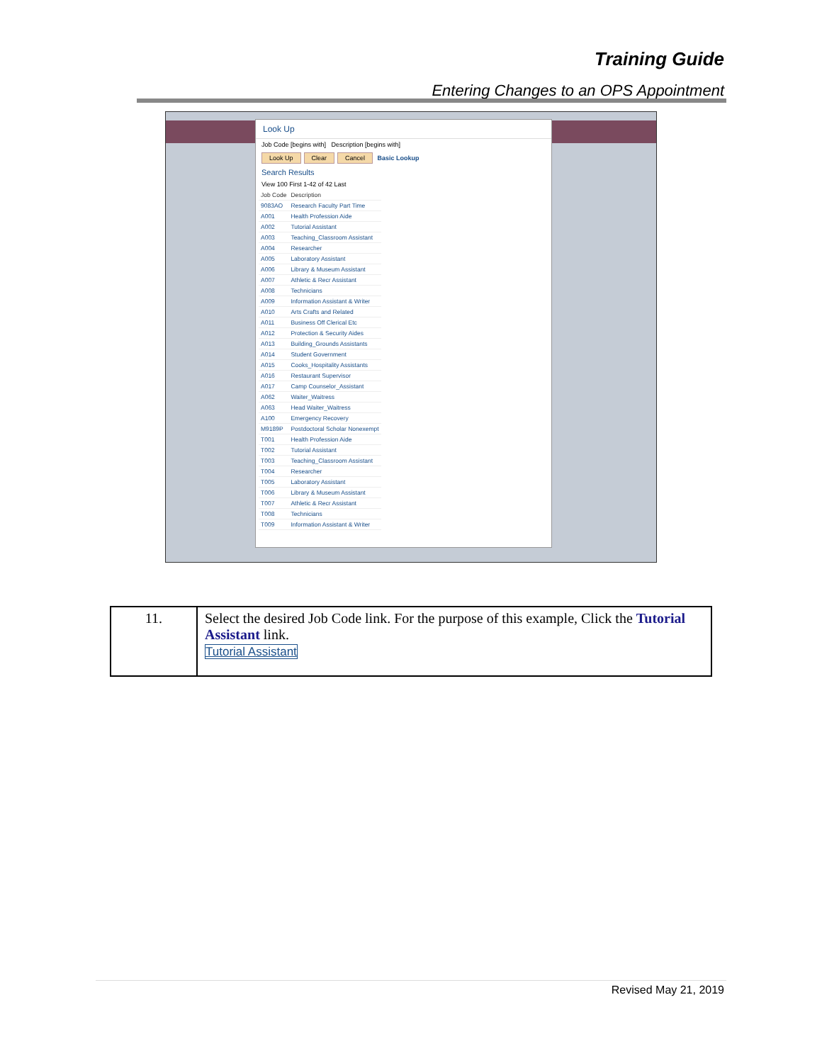Training Guide
Entering Changes to an OPS Appointment
Look Up
Job Code [begins with] Description [begins with]
Look Up Clear Cancel Basic Lookup
Search Results
View 100 First 1-42 of 42 Last
| Job Code | Description |
| --- | --- |
| 9083AO | Research Faculty Part Time |
| A001 | Health Profession Aide |
| A002 | Tutorial Assistant |
| A003 | Teaching_Classroom Assistant |
| A004 | Researcher |
| A005 | Laboratory Assistant |
| A006 | Library & Museum Assistant |
| A007 | Athletic & Recr Assistant |
| A008 | Technicians |
| A009 | Information Assistant & Writer |
| A010 | Arts Crafts and Related |
| A011 | Business Off Clerical Etc |
| A012 | Protection & Security Aides |
| A013 | Building_Grounds Assistants |
| A014 | Student Government |
| A015 | Cooks_Hospitality Assistants |
| A016 | Restaurant Supervisor |
| A017 | Camp Counselor_Assistant |
| A062 | Waiter_Waitress |
| A063 | Head Waiter_Waitress |
| A100 | Emergency Recovery |
| M9189P | Postdoctoral Scholar Nonexempt |
| T001 | Health Profession Aide |
| T002 | Tutorial Assistant |
| T003 | Teaching_Classroom Assistant |
| T004 | Researcher |
| T005 | Laboratory Assistant |
| T006 | Library & Museum Assistant |
| T007 | Athletic & Recr Assistant |
| T008 | Technicians |
| T009 | Information Assistant & Writer |
| 11. | Select the desired Job Code link. For the purpose of this example, Click the Tutorial Assistant link. Tutorial Assistant |
Revised May 21, 2019